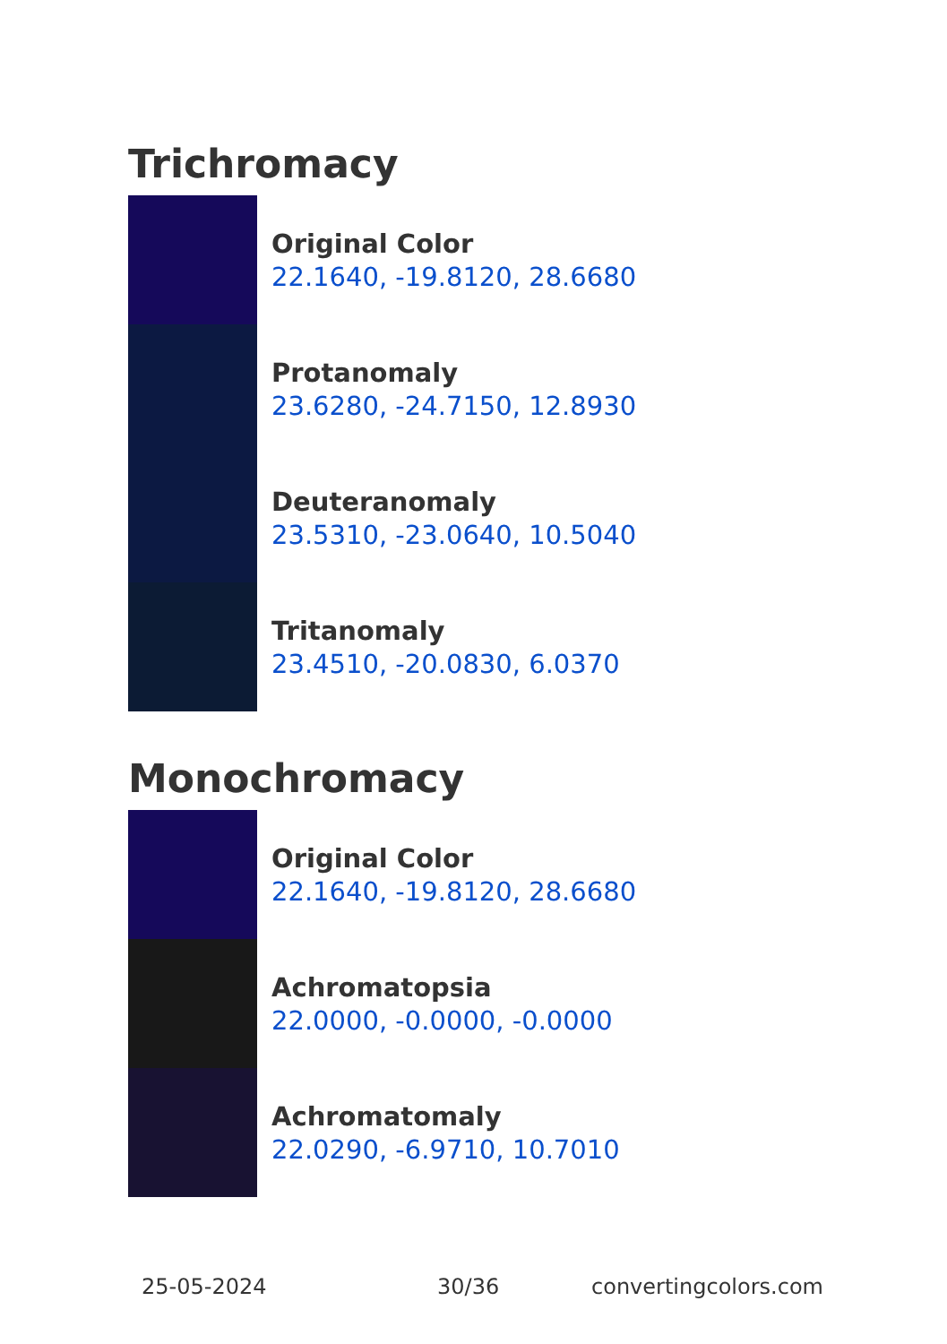Trichromacy
Original Color
22.1640, -19.8120, 28.6680
Protanomaly
23.6280, -24.7150, 12.8930
Deuteranomaly
23.5310, -23.0640, 10.5040
Tritanomaly
23.4510, -20.0830, 6.0370
Monochromacy
Original Color
22.1640, -19.8120, 28.6680
Achromatopsia
22.0000, -0.0000, -0.0000
Achromatomaly
22.0290, -6.9710, 10.7010
25-05-2024 30/36 convertingcolors.com